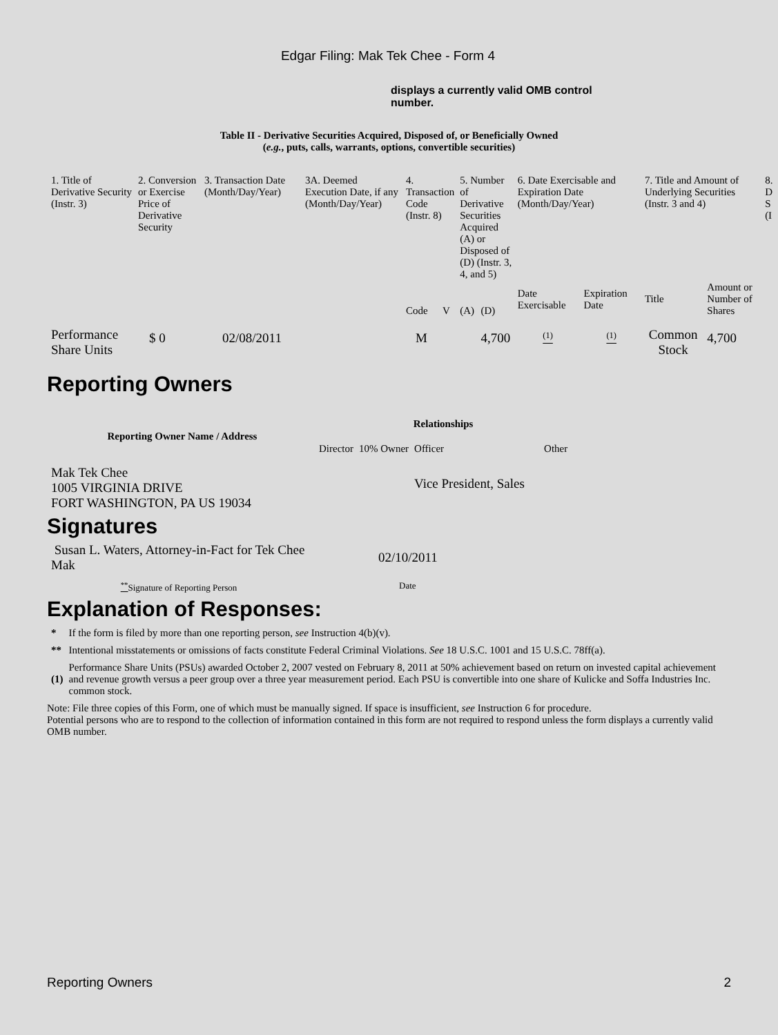Edgar Filing: Mak Tek Chee - Form 4
displays a currently valid OMB control number.
Table II - Derivative Securities Acquired, Disposed of, or Beneficially Owned
(e.g., puts, calls, warrants, options, convertible securities)
| 1. Title of Derivative Security (Instr. 3) | 2. Conversion or Exercise Price of Derivative Security | 3. Transaction Date (Month/Day/Year) | 3A. Deemed Execution Date, if any (Month/Day/Year) | 4. Transaction Code (Instr. 8) | | 5. Number of Derivative Securities Acquired (A) or Disposed of (D) (Instr. 3, 4, and 5) | | 6. Date Exercisable and Expiration Date (Month/Day/Year) | | 7. Title and Amount of Underlying Securities (Instr. 3 and 4) | | 8. D S (I |
| | | | | Code | V | (A) | (D) | Date Exercisable | Expiration Date | Title | Amount or Number of Shares | |
| Performance Share Units | $ 0 | 02/08/2011 | | M | | | 4,700 | <sup>(1)</sup> | <sup>(1)</sup> | Common Stock | 4,700 | |
Reporting Owners
| Reporting Owner Name / Address | Relationships | | | |
| --- | --- | --- | --- | --- |
| | Director | 10% Owner | Officer | Other |
| Mak Tek Chee 1005 VIRGINIA DRIVE FORT WASHINGTON, PA US 19034 | | | Vice President, Sales | |
Signatures
| Susan L. Waters, Attorney-in-Fact for Tek Chee Mak | 02/10/2011 |
| <sup>**</sup> Signature of Reporting Person | Date |
Explanation of Responses:
| * | If the form is filed by more than one reporting person, see Instruction 4(b)(v). |
| ** | Intentional misstatements or omissions of facts constitute Federal Criminal Violations. See 18 U.S.C. 1001 and 15 U.S.C. 78ff(a). |
| (1) | Performance Share Units (PSUs) awarded October 2, 2007 vested on February 8, 2011 at 50% achievement based on return on invested capital achievement and revenue growth versus a peer group over a three year measurement period. Each PSU is convertible into one share of Kulicke and Soffa Industries Inc. common stock. |
Note: File three copies of this Form, one of which must be manually signed. If space is insufficient, see Instruction 6 for procedure.
Potential persons who are to respond to the collection of information contained in this form are not required to respond unless the form displays a currently valid OMB number.
Reporting Owners 2